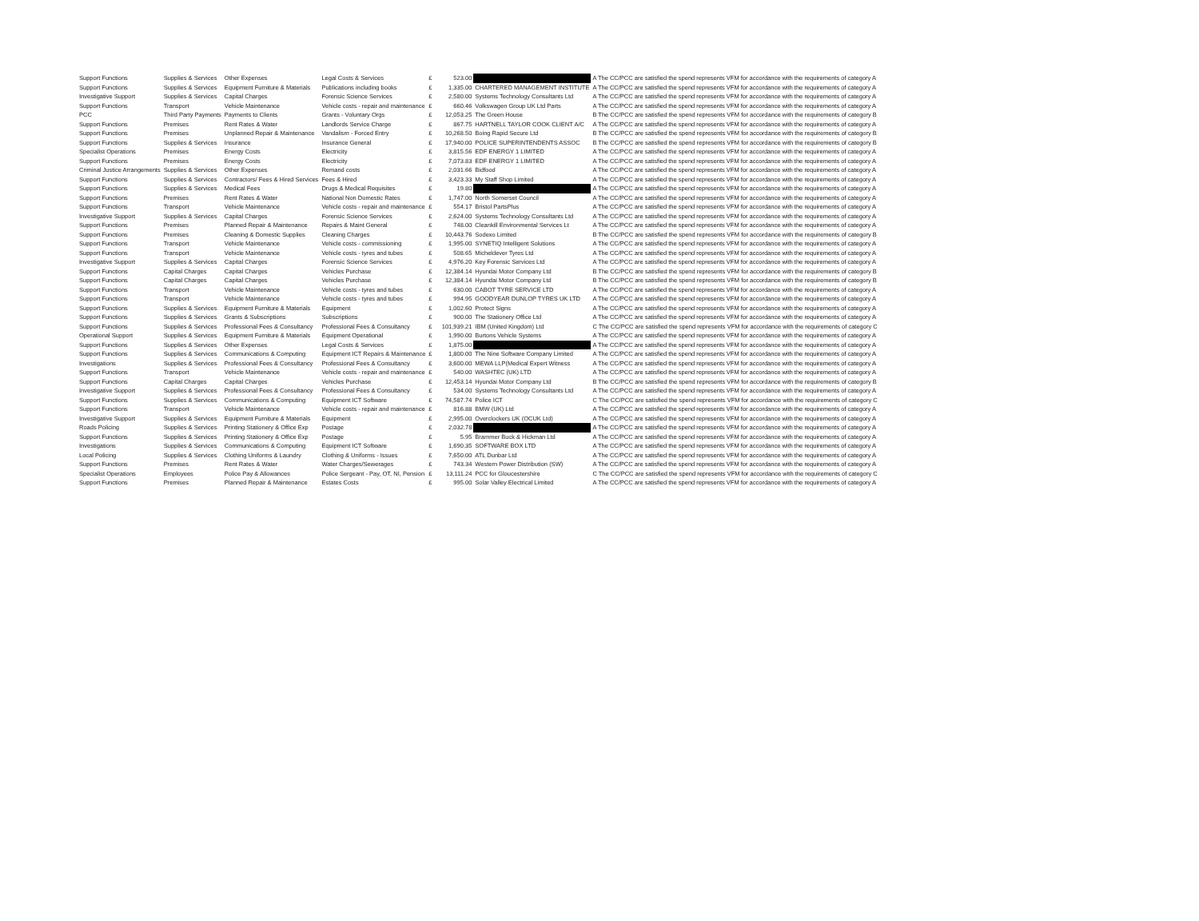| Support Functions | Supplies & Services | Other Expenses | Legal Costs & Services | £ | 523.00 | | A The CC/PCC are satisfied the spend represents VFM for accordance with the requirements of category A |
| Support Functions | Supplies & Services | Equipment Furniture & Materials | Publications including books | £ | 1,335.00 | CHARTERED MANAGEMENT INSTITUTE | A The CC/PCC are satisfied the spend represents VFM for accordance with the requirements of category A |
| Investigative Support | Supplies & Services | Capital Charges | Forensic Science Services | £ | 2,580.00 | Systems Technology Consultants Ltd | A The CC/PCC are satisfied the spend represents VFM for accordance with the requirements of category A |
| Support Functions | Transport | Vehicle Maintenance | Vehicle costs - repair and maintenance | £ | 660.46 | Volkswagen Group UK Ltd Parts | A The CC/PCC are satisfied the spend represents VFM for accordance with the requirements of category A |
| PCC | Third Party Payments | Payments to Clients | Grants - Voluntary Orgs | £ | 12,053.25 | The Green House | B The CC/PCC are satisfied the spend represents VFM for accordance with the requirements of category B |
| Support Functions | Premises | Rent Rates & Water | Landlords Service Charge | £ | 867.75 | HARTNELL TAYLOR COOK CLIENT A/C | A The CC/PCC are satisfied the spend represents VFM for accordance with the requirements of category A |
| Support Functions | Premises | Unplanned Repair & Maintenance | Vandalism - Forced Entry | £ | 10,268.50 | Boing Rapid Secure Ltd | B The CC/PCC are satisfied the spend represents VFM for accordance with the requirements of category B |
| Support Functions | Supplies & Services | Insurance | Insurance General | £ | 17,940.00 | POLICE SUPERINTENDENTS ASSOC | B The CC/PCC are satisfied the spend represents VFM for accordance with the requirements of category B |
| Specialist Operations | Premises | Energy Costs | Electricity | £ | 3,815.56 | EDF ENERGY 1 LIMITED | A The CC/PCC are satisfied the spend represents VFM for accordance with the requirements of category A |
| Support Functions | Premises | Energy Costs | Electricity | £ | 7,073.83 | EDF ENERGY 1 LIMITED | A The CC/PCC are satisfied the spend represents VFM for accordance with the requirements of category A |
| Criminal Justice Arrangements | Supplies & Services | Other Expenses | Remand costs | £ | 2,031.66 | Bidfood | A The CC/PCC are satisfied the spend represents VFM for accordance with the requirements of category A |
| Support Functions | Supplies & Services | Contractors/ Fees & Hired Services | Fees & Hired | £ | 3,423.33 | My Staff Shop Limited | A The CC/PCC are satisfied the spend represents VFM for accordance with the requirements of category A |
| Support Functions | Supplies & Services | Medical Fees | Drugs & Medical Requisites | £ | 19.80 | | A The CC/PCC are satisfied the spend represents VFM for accordance with the requirements of category A |
| Support Functions | Premises | Rent Rates & Water | National Non Domestic Rates | £ | 1,747.00 | North Somerset Council | A The CC/PCC are satisfied the spend represents VFM for accordance with the requirements of category A |
| Support Functions | Transport | Vehicle Maintenance | Vehicle costs - repair and maintenance | £ | 554.17 | Bristol PartsPlus | A The CC/PCC are satisfied the spend represents VFM for accordance with the requirements of category A |
| Investigative Support | Supplies & Services | Capital Charges | Forensic Science Services | £ | 2,624.00 | Systems Technology Consultants Ltd | A The CC/PCC are satisfied the spend represents VFM for accordance with the requirements of category A |
| Support Functions | Premises | Planned Repair & Maintenance | Repairs & Maint General | £ | 748.00 | Cleankill Environmental Services Lt | A The CC/PCC are satisfied the spend represents VFM for accordance with the requirements of category A |
| Support Functions | Premises | Cleaning & Domestic Supplies | Cleaning Charges | £ | 10,443.76 | Sodexo Limited | B The CC/PCC are satisfied the spend represents VFM for accordance with the requirements of category B |
| Support Functions | Transport | Vehicle Maintenance | Vehicle costs - commissioning | £ | 1,995.00 | SYNETIQ Intelligent Solutions | A The CC/PCC are satisfied the spend represents VFM for accordance with the requirements of category A |
| Support Functions | Transport | Vehicle Maintenance | Vehicle costs - tyres and tubes | £ | 508.65 | Micheldever Tyres Ltd | A The CC/PCC are satisfied the spend represents VFM for accordance with the requirements of category A |
| Investigative Support | Supplies & Services | Capital Charges | Forensic Science Services | £ | 4,976.20 | Key Forensic Services Ltd | A The CC/PCC are satisfied the spend represents VFM for accordance with the requirements of category A |
| Support Functions | Capital Charges | Capital Charges | Vehicles Purchase | £ | 12,384.14 | Hyundai Motor Company Ltd | B The CC/PCC are satisfied the spend represents VFM for accordance with the requirements of category B |
| Support Functions | Capital Charges | Capital Charges | Vehicles Purchase | £ | 12,384.14 | Hyundai Motor Company Ltd | B The CC/PCC are satisfied the spend represents VFM for accordance with the requirements of category B |
| Support Functions | Transport | Vehicle Maintenance | Vehicle costs - tyres and tubes | £ | 630.00 | CABOT TYRE SERVICE LTD | A The CC/PCC are satisfied the spend represents VFM for accordance with the requirements of category A |
| Support Functions | Transport | Vehicle Maintenance | Vehicle costs - tyres and tubes | £ | 994.95 | GOODYEAR DUNLOP TYRES UK LTD | A The CC/PCC are satisfied the spend represents VFM for accordance with the requirements of category A |
| Support Functions | Supplies & Services | Equipment Furniture & Materials | Equipment | £ | 1,002.60 | Protect Signs | A The CC/PCC are satisfied the spend represents VFM for accordance with the requirements of category A |
| Support Functions | Supplies & Services | Grants & Subscriptions | Subscriptions | £ | 900.00 | The Stationery Office Ltd | A The CC/PCC are satisfied the spend represents VFM for accordance with the requirements of category A |
| Support Functions | Supplies & Services | Professional Fees & Consultancy | Professional Fees & Consultancy | £ | 101,939.21 | IBM (United Kingdom) Ltd | C The CC/PCC are satisfied the spend represents VFM for accordance with the requirements of category C |
| Operational Support | Supplies & Services | Equipment Furniture & Materials | Equipment Operational | £ | 1,990.00 | Burtons Vehicle Systems | A The CC/PCC are satisfied the spend represents VFM for accordance with the requirements of category A |
| Support Functions | Supplies & Services | Other Expenses | Legal Costs & Services | £ | 1,875.00 | | A The CC/PCC are satisfied the spend represents VFM for accordance with the requirements of category A |
| Support Functions | Supplies & Services | Communications & Computing | Equipment ICT Repairs & Maintenance | £ | 1,800.00 | The Nine Software Company Limited | A The CC/PCC are satisfied the spend represents VFM for accordance with the requirements of category A |
| Investigations | Supplies & Services | Professional Fees & Consultancy | Professional Fees & Consultancy | £ | 3,600.00 | MEWA LLP(Medical Expert Witness | A The CC/PCC are satisfied the spend represents VFM for accordance with the requirements of category A |
| Support Functions | Transport | Vehicle Maintenance | Vehicle costs - repair and maintenance | £ | 540.00 | WASHTEC (UK) LTD | A The CC/PCC are satisfied the spend represents VFM for accordance with the requirements of category A |
| Support Functions | Capital Charges | Capital Charges | Vehicles Purchase | £ | 12,453.14 | Hyundai Motor Company Ltd | B The CC/PCC are satisfied the spend represents VFM for accordance with the requirements of category B |
| Investigative Support | Supplies & Services | Professional Fees & Consultancy | Professional Fees & Consultancy | £ | 534.00 | Systems Technology Consultants Ltd | A The CC/PCC are satisfied the spend represents VFM for accordance with the requirements of category A |
| Support Functions | Supplies & Services | Communications & Computing | Equipment ICT Software | £ | 74,587.74 | Police ICT | C The CC/PCC are satisfied the spend represents VFM for accordance with the requirements of category C |
| Support Functions | Transport | Vehicle Maintenance | Vehicle costs - repair and maintenance | £ | 816.88 | BMW (UK) Ltd | A The CC/PCC are satisfied the spend represents VFM for accordance with the requirements of category A |
| Investigative Support | Supplies & Services | Equipment Furniture & Materials | Equipment | £ | 2,995.00 | Overclockers UK (OCUK Ltd) | A The CC/PCC are satisfied the spend represents VFM for accordance with the requirements of category A |
| Roads Policing | Supplies & Services | Printing Stationery & Office Exp | Postage | £ | 2,032.78 | | A The CC/PCC are satisfied the spend represents VFM for accordance with the requirements of category A |
| Support Functions | Supplies & Services | Printing Stationery & Office Exp | Postage | £ | 5.95 | Brammer Buck & Hickman Ltd | A The CC/PCC are satisfied the spend represents VFM for accordance with the requirements of category A |
| Investigations | Supplies & Services | Communications & Computing | Equipment ICT Software | £ | 1,690.35 | SOFTWARE BOX LTD | A The CC/PCC are satisfied the spend represents VFM for accordance with the requirements of category A |
| Local Policing | Supplies & Services | Clothing Uniforms & Laundry | Clothing & Uniforms - Issues | £ | 7,650.00 | ATL Dunbar Ltd | A The CC/PCC are satisfied the spend represents VFM for accordance with the requirements of category A |
| Support Functions | Premises | Rent Rates & Water | Water Charges/Sewerages | £ | 743.34 | Western Power Distribution (SW) | A The CC/PCC are satisfied the spend represents VFM for accordance with the requirements of category A |
| Specialist Operations | Employees | Police Pay & Allowances | Police Sergeant - Pay, OT, NI, Pension | £ | 13,111.24 | PCC for Gloucestershire | C The CC/PCC are satisfied the spend represents VFM for accordance with the requirements of category C |
| Support Functions | Premises | Planned Repair & Maintenance | Estates Costs | £ | 995.00 | Solar Valley Electrical Limited | A The CC/PCC are satisfied the spend represents VFM for accordance with the requirements of category A |